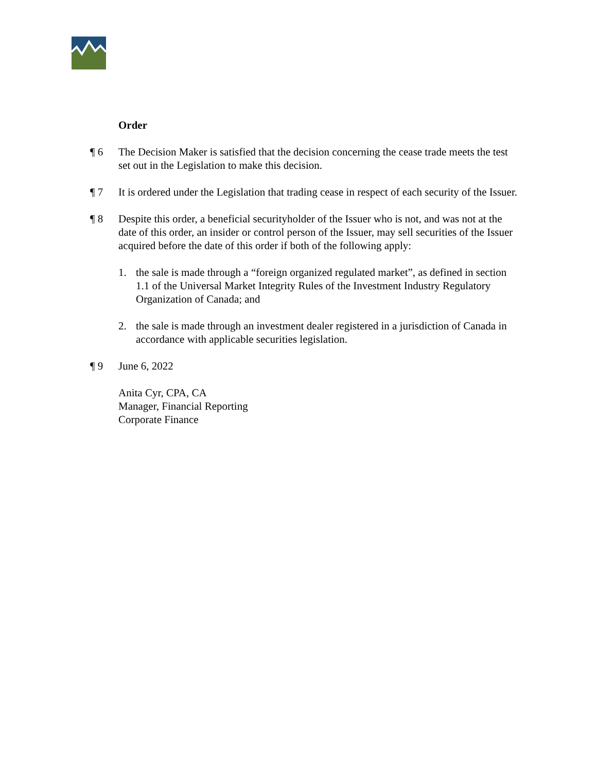Order
¶ 6 The Decision Maker is satisfied that the decision concerning the cease trade meets the test set out in the Legislation to make this decision.
¶ 7 It is ordered under the Legislation that trading cease in respect of each security of the Issuer.
¶ 8 Despite this order, a beneficial securityholder of the Issuer who is not, and was not at the date of this order, an insider or control person of the Issuer, may sell securities of the Issuer acquired before the date of this order if both of the following apply:
1. the sale is made through a “foreign organized regulated market”, as defined in section 1.1 of the Universal Market Integrity Rules of the Investment Industry Regulatory Organization of Canada; and
2. the sale is made through an investment dealer registered in a jurisdiction of Canada in accordance with applicable securities legislation.
¶ 9 June 6, 2022
Anita Cyr, CPA, CA
Manager, Financial Reporting
Corporate Finance